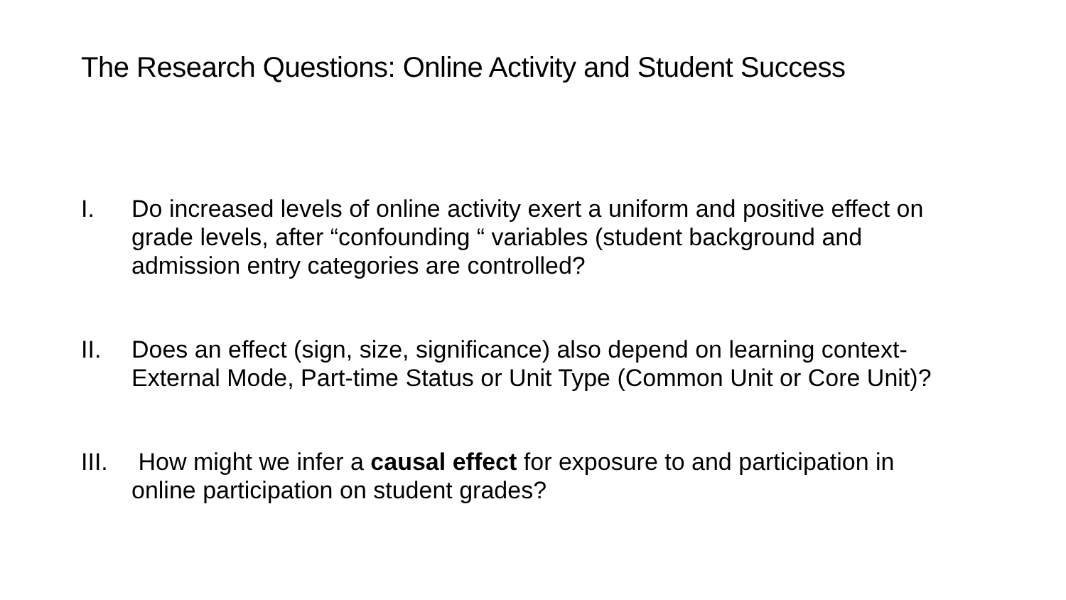The Research Questions: Online Activity and Student Success
I. Do increased levels of online activity exert a uniform and positive effect on grade levels, after “confounding “ variables (student background and admission entry categories are controlled?
II. Does an effect (sign, size, significance) also depend on learning context- External Mode, Part-time Status or Unit Type (Common Unit or Core Unit)?
III.
How might we infer a causal effect for exposure to and participation in online participation on student grades?